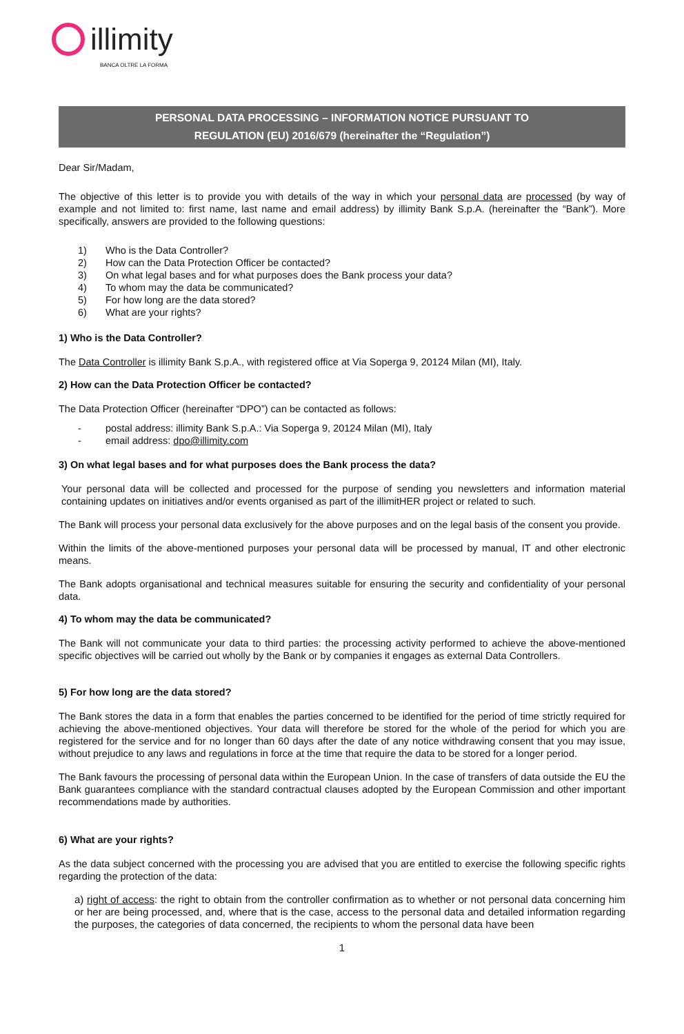illimity
BANCA OLTRE LA FORMA
PERSONAL DATA PROCESSING – INFORMATION NOTICE PURSUANT TO
REGULATION (EU) 2016/679 (hereinafter the “Regulation”)
Dear Sir/Madam,
The objective of this letter is to provide you with details of the way in which your personal data are processed (by way of example and not limited to: first name, last name and email address) by illimity Bank S.p.A. (hereinafter the “Bank”). More specifically, answers are provided to the following questions:
1) Who is the Data Controller?
2) How can the Data Protection Officer be contacted?
3) On what legal bases and for what purposes does the Bank process your data?
4) To whom may the data be communicated?
5) For how long are the data stored?
6) What are your rights?
1) Who is the Data Controller?
The Data Controller is illimity Bank S.p.A., with registered office at Via Soperga 9, 20124 Milan (MI), Italy.
2) How can the Data Protection Officer be contacted?
The Data Protection Officer (hereinafter “DPO”) can be contacted as follows:
- postal address: illimity Bank S.p.A.: Via Soperga 9, 20124 Milan (MI), Italy
- email address: dpo@illimity.com
3) On what legal bases and for what purposes does the Bank process the data?
Your personal data will be collected and processed for the purpose of sending you newsletters and information material containing updates on initiatives and/or events organised as part of the illimitHER project or related to such.
The Bank will process your personal data exclusively for the above purposes and on the legal basis of the consent you provide.
Within the limits of the above-mentioned purposes your personal data will be processed by manual, IT and other electronic means.
The Bank adopts organisational and technical measures suitable for ensuring the security and confidentiality of your personal data.
4) To whom may the data be communicated?
The Bank will not communicate your data to third parties: the processing activity performed to achieve the above-mentioned specific objectives will be carried out wholly by the Bank or by companies it engages as external Data Controllers.
5) For how long are the data stored?
The Bank stores the data in a form that enables the parties concerned to be identified for the period of time strictly required for achieving the above-mentioned objectives. Your data will therefore be stored for the whole of the period for which you are registered for the service and for no longer than 60 days after the date of any notice withdrawing consent that you may issue, without prejudice to any laws and regulations in force at the time that require the data to be stored for a longer period.
The Bank favours the processing of personal data within the European Union. In the case of transfers of data outside the EU the Bank guarantees compliance with the standard contractual clauses adopted by the European Commission and other important recommendations made by authorities.
6) What are your rights?
As the data subject concerned with the processing you are advised that you are entitled to exercise the following specific rights regarding the protection of the data:
a) right of access: the right to obtain from the controller confirmation as to whether or not personal data concerning him or her are being processed, and, where that is the case, access to the personal data and detailed information regarding the purposes, the categories of data concerned, the recipients to whom the personal data have been
1